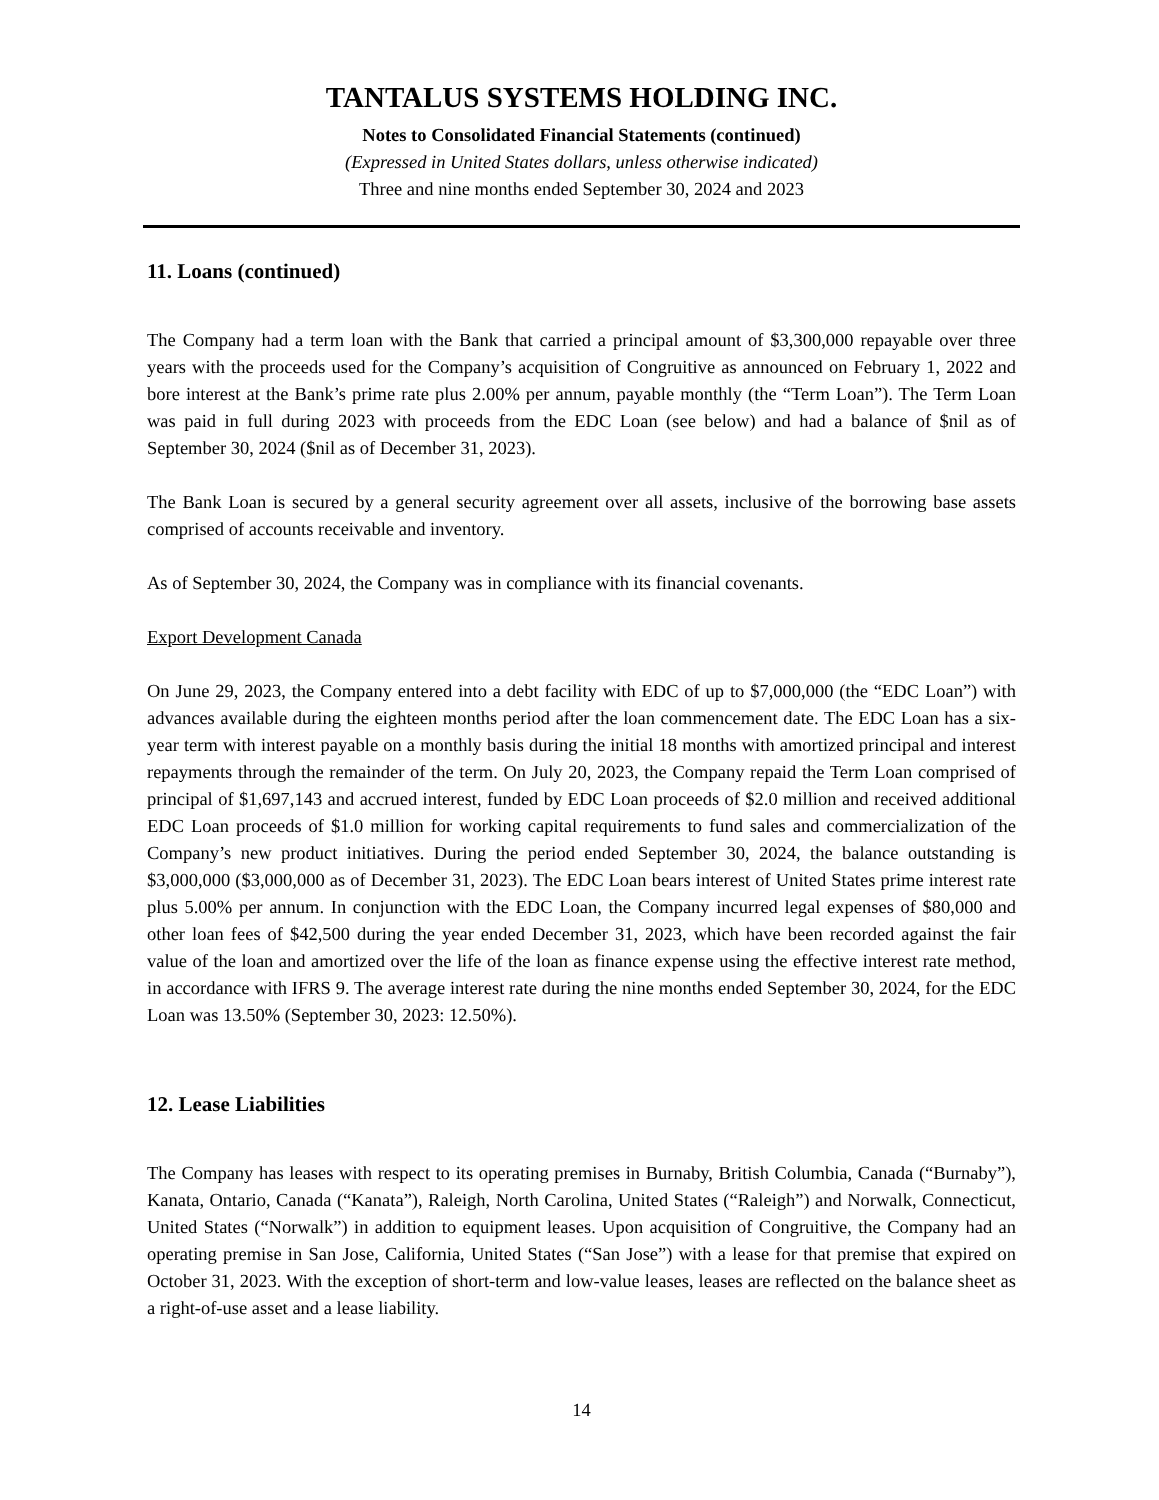TANTALUS SYSTEMS HOLDING INC.
Notes to Consolidated Financial Statements (continued)
(Expressed in United States dollars, unless otherwise indicated)
Three and nine months ended September 30, 2024 and 2023
11. Loans (continued)
The Company had a term loan with the Bank that carried a principal amount of $3,300,000 repayable over three years with the proceeds used for the Company’s acquisition of Congruitive as announced on February 1, 2022 and bore interest at the Bank’s prime rate plus 2.00% per annum, payable monthly (the “Term Loan”). The Term Loan was paid in full during 2023 with proceeds from the EDC Loan (see below) and had a balance of $nil as of September 30, 2024 ($nil as of December 31, 2023).
The Bank Loan is secured by a general security agreement over all assets, inclusive of the borrowing base assets comprised of accounts receivable and inventory.
As of September 30, 2024, the Company was in compliance with its financial covenants.
Export Development Canada
On June 29, 2023, the Company entered into a debt facility with EDC of up to $7,000,000 (the “EDC Loan”) with advances available during the eighteen months period after the loan commencement date. The EDC Loan has a six-year term with interest payable on a monthly basis during the initial 18 months with amortized principal and interest repayments through the remainder of the term. On July 20, 2023, the Company repaid the Term Loan comprised of principal of $1,697,143 and accrued interest, funded by EDC Loan proceeds of $2.0 million and received additional EDC Loan proceeds of $1.0 million for working capital requirements to fund sales and commercialization of the Company’s new product initiatives. During the period ended September 30, 2024, the balance outstanding is $3,000,000 ($3,000,000 as of December 31, 2023). The EDC Loan bears interest of United States prime interest rate plus 5.00% per annum. In conjunction with the EDC Loan, the Company incurred legal expenses of $80,000 and other loan fees of $42,500 during the year ended December 31, 2023, which have been recorded against the fair value of the loan and amortized over the life of the loan as finance expense using the effective interest rate method, in accordance with IFRS 9. The average interest rate during the nine months ended September 30, 2024, for the EDC Loan was 13.50% (September 30, 2023: 12.50%).
12. Lease Liabilities
The Company has leases with respect to its operating premises in Burnaby, British Columbia, Canada (“Burnaby”), Kanata, Ontario, Canada (“Kanata”), Raleigh, North Carolina, United States (“Raleigh”) and Norwalk, Connecticut, United States (“Norwalk”) in addition to equipment leases. Upon acquisition of Congruitive, the Company had an operating premise in San Jose, California, United States (“San Jose”) with a lease for that premise that expired on October 31, 2023. With the exception of short-term and low-value leases, leases are reflected on the balance sheet as a right-of-use asset and a lease liability.
14